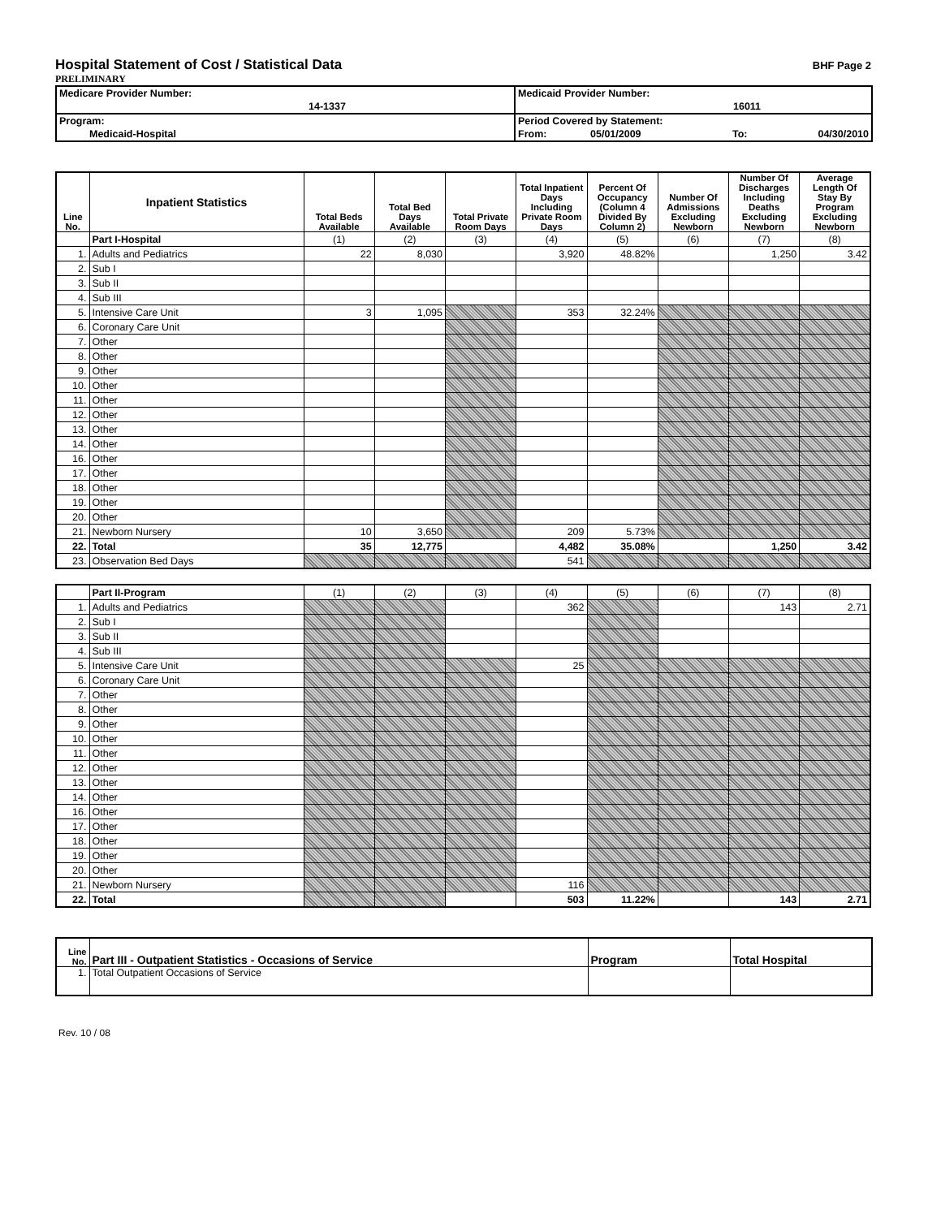Hospital Statement of Cost / Statistical Data
BHF Page 2
PRELIMINARY
| Medicare Provider Number: | Medicaid Provider Number: | | |
| 14-1337 | 16011 | | |
| Program: | Period Covered by Statement: | | |
| Medicaid-Hospital | From: | 05/01/2009 | To: 04/30/2010 |
| Line No. | Inpatient Statistics | Total Beds Available | Total Bed Days Available | Total Private Room Days | Total Inpatient Days Including Private Room Days | Percent Of Occupancy (Column 4 Divided By Column 2) | Number Of Admissions Excluding Newborn | Number Of Discharges Including Deaths Excluding Newborn | Average Length Of Stay By Program Excluding Newborn |
| --- | --- | --- | --- | --- | --- | --- | --- | --- | --- |
| | Part I-Hospital | (1) | (2) | (3) | (4) | (5) | (6) | (7) | (8) |
| 1. | Adults and Pediatrics | 22 | 8,030 | | 3,920 | 48.82% | | 1,250 | 3.42 |
| 2. | Sub I | | | | | | | | |
| 3. | Sub II | | | | | | | | |
| 4. | Sub III | | | | | | | | |
| 5. | Intensive Care Unit | 3 | 1,095 | | 353 | 32.24% | | | |
| 6. | Coronary Care Unit | | | | | | | | |
| 7. | Other | | | | | | | | |
| 8. | Other | | | | | | | | |
| 9. | Other | | | | | | | | |
| 10. | Other | | | | | | | | |
| 11. | Other | | | | | | | | |
| 12. | Other | | | | | | | | |
| 13. | Other | | | | | | | | |
| 14. | Other | | | | | | | | |
| 16. | Other | | | | | | | | |
| 17. | Other | | | | | | | | |
| 18. | Other | | | | | | | | |
| 19. | Other | | | | | | | | |
| 20. | Other | | | | | | | | |
| 21. | Newborn Nursery | 10 | 3,650 | | 209 | 5.73% | | | |
| 22. | Total | 35 | 12,775 | | 4,482 | 35.08% | | 1,250 | 3.42 |
| 23. | Observation Bed Days | | | | 541 | | | | |
| | Part II-Program | (1) | (2) | (3) | (4) | (5) | (6) | (7) | (8) |
| 1. | Adults and Pediatrics | | | | 362 | | | 143 | 2.71 |
| 2. | Sub I | | | | | | | | |
| 3. | Sub II | | | | | | | | |
| 4. | Sub III | | | | | | | | |
| 5. | Intensive Care Unit | | | | 25 | | | | |
| 6. | Coronary Care Unit | | | | | | | | |
| 7. | Other | | | | | | | | |
| 8. | Other | | | | | | | | |
| 9. | Other | | | | | | | | |
| 10. | Other | | | | | | | | |
| 11. | Other | | | | | | | | |
| 12. | Other | | | | | | | | |
| 13. | Other | | | | | | | | |
| 14. | Other | | | | | | | | |
| 16. | Other | | | | | | | | |
| 17. | Other | | | | | | | | |
| 18. | Other | | | | | | | | |
| 19. | Other | | | | | | | | |
| 20. | Other | | | | | | | | |
| 21. | Newborn Nursery | | | | 116 | | | | |
| 22. | Total | | | | 503 | 11.22% | | 143 | 2.71 |
| Line No. | Part III - Outpatient Statistics - Occasions of Service | Program | Total Hospital |
| 1. | Total Outpatient Occasions of Service | | |
Rev. 10 / 08